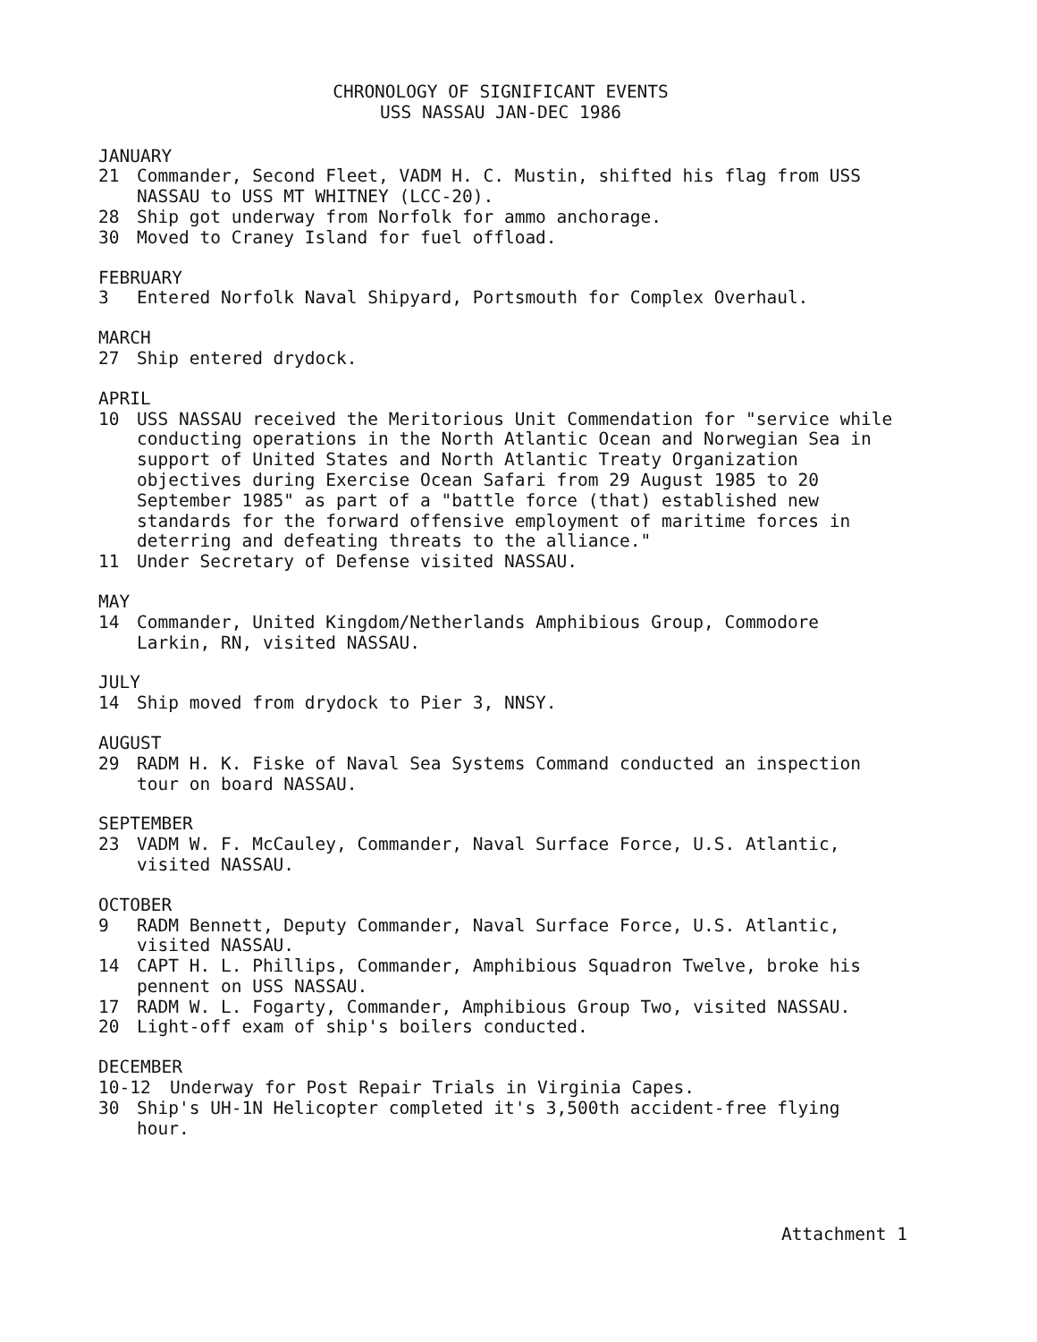CHRONOLOGY OF SIGNIFICANT EVENTS
USS NASSAU JAN-DEC 1986
JANUARY
21 Commander, Second Fleet, VADM H. C. Mustin, shifted his flag from USS NASSAU to USS MT WHITNEY (LCC-20).
28 Ship got underway from Norfolk for ammo anchorage.
30 Moved to Craney Island for fuel offload.
FEBRUARY
3 Entered Norfolk Naval Shipyard, Portsmouth for Complex Overhaul.
MARCH
27 Ship entered drydock.
APRIL
10 USS NASSAU received the Meritorious Unit Commendation for "service while conducting operations in the North Atlantic Ocean and Norwegian Sea in support of United States and North Atlantic Treaty Organization objectives during Exercise Ocean Safari from 29 August 1985 to 20 September 1985" as part of a "battle force (that) established new standards for the forward offensive employment of maritime forces in deterring and defeating threats to the alliance."
11 Under Secretary of Defense visited NASSAU.
MAY
14 Commander, United Kingdom/Netherlands Amphibious Group, Commodore Larkin, RN, visited NASSAU.
JULY
14 Ship moved from drydock to Pier 3, NNSY.
AUGUST
29 RADM H. K. Fiske of Naval Sea Systems Command conducted an inspection tour on board NASSAU.
SEPTEMBER
23 VADM W. F. McCauley, Commander, Naval Surface Force, U.S. Atlantic, visited NASSAU.
OCTOBER
9 RADM Bennett, Deputy Commander, Naval Surface Force, U.S. Atlantic, visited NASSAU.
14 CAPT H. L. Phillips, Commander, Amphibious Squadron Twelve, broke his pennent on USS NASSAU.
17 RADM W. L. Fogarty, Commander, Amphibious Group Two, visited NASSAU.
20 Light-off exam of ship's boilers conducted.
DECEMBER
10-12 Underway for Post Repair Trials in Virginia Capes.
30 Ship's UH-1N Helicopter completed it's 3,500th accident-free flying hour.
Attachment 1